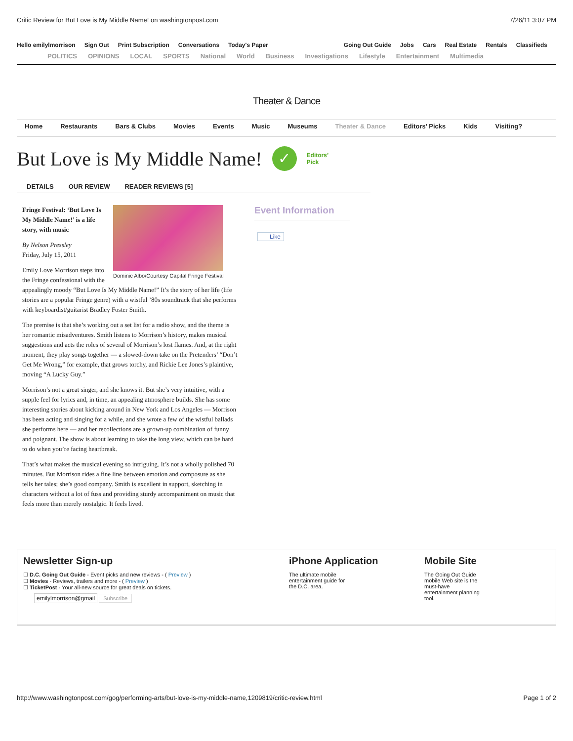Critic Review for But Love is My Middle Name! on washingtonpost.com 7/26/11 3:07 PM
Hello emilylmorrison Sign Out Print Subscription Conversations Today's Paper
Going Out Guide Jobs Cars Real Estate Rentals Classifieds
POLITICS OPINIONS LOCAL SPORTS National World Business Investigations Lifestyle Entertainment Multimedia
Theater & Dance
Home Restaurants Bars & Clubs Movies Events Music Museums Theater & Dance Editors’ Picks Kids Visiting?
But Love is My Middle Name! ✓ Editors’
Pick
DETAILS OUR REVIEW READER REVIEWS [5]
Dominic Albo/Courtesy Capital Fringe Festival
Fringe Festival: ‘But Love Is My Middle Name!’ is a life story, with music
By Nelson Pressley
Friday, July 15, 2011
Emily Love Morrison steps into the Fringe confessional with the appealingly moody “But Love Is My Middle Name!” It’s the story of her life (life stories are a popular Fringe genre) with a wistful ’80s soundtrack that she performs with keyboardist/guitarist Bradley Foster Smith.
The premise is that she’s working out a set list for a radio show, and the theme is her romantic misadventures. Smith listens to Morrison’s history, makes musical suggestions and acts the roles of several of Morrison’s lost flames. And, at the right moment, they play songs together — a slowed-down take on the Pretenders’ “Don’t Get Me Wrong,” for example, that grows torchy, and Rickie Lee Jones’s plaintive, moving “A Lucky Guy.”
Morrison’s not a great singer, and she knows it. But she’s very intuitive, with a supple feel for lyrics and, in time, an appealing atmosphere builds. She has some interesting stories about kicking around in New York and Los Angeles — Morrison has been acting and singing for a while, and she wrote a few of the wistful ballads she performs here — and her recollections are a grown-up combination of funny and poignant. The show is about learning to take the long view, which can be hard to do when you’re facing heartbreak.
That’s what makes the musical evening so intriguing. It’s not a wholly polished 70 minutes. But Morrison rides a fine line between emotion and composure as she tells her tales; she’s good company. Smith is excellent in support, sketching in characters without a lot of fuss and providing sturdy accompaniment on music that feels more than merely nostalgic. It feels lived.
Event Information
Like
Newsletter Sign-up
☐ D.C. Going Out Guide - Event picks and new reviews - ( Preview )
☐ Movies - Reviews, trailers and more - ( Preview )
☐ TicketPost - Your all-new source for great deals on tickets.
emilylmorrison@gmail Subscribe
iPhone Application
The ultimate mobile
entertainment guide for
the D.C. area.
Mobile Site
The Going Out Guide
mobile Web site is the
must-have
entertainment planning
tool.
http://www.washingtonpost.com/gog/performing-arts/but-love-is-my-middle-name,1209819/critic-review.html Page 1 of 2